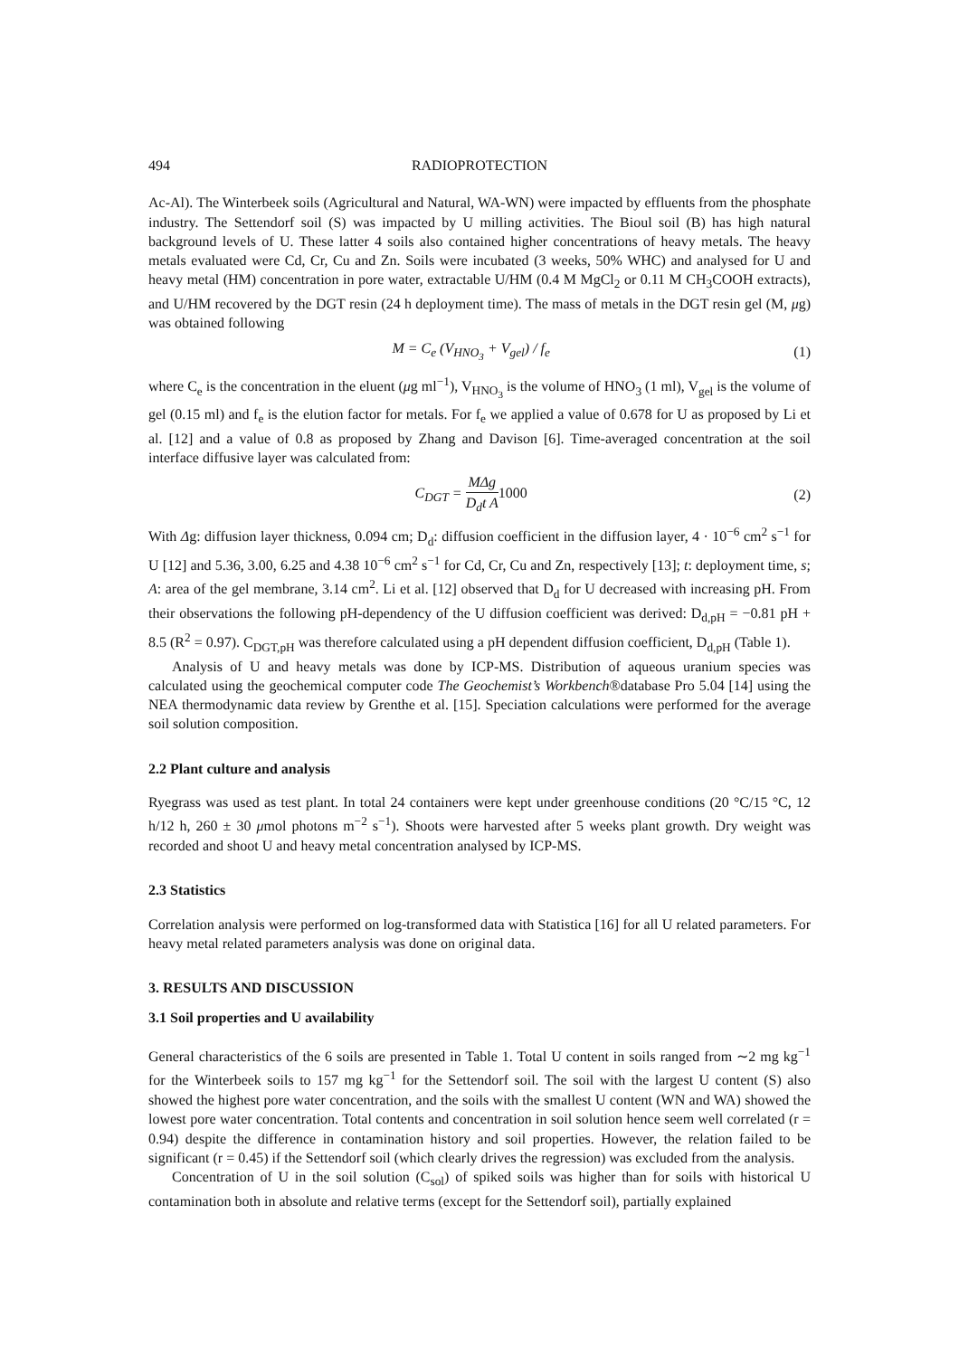494 RADIOPROTECTION
Ac-Al). The Winterbeek soils (Agricultural and Natural, WA-WN) were impacted by effluents from the phosphate industry. The Settendorf soil (S) was impacted by U milling activities. The Bioul soil (B) has high natural background levels of U. These latter 4 soils also contained higher concentrations of heavy metals. The heavy metals evaluated were Cd, Cr, Cu and Zn. Soils were incubated (3 weeks, 50% WHC) and analysed for U and heavy metal (HM) concentration in pore water, extractable U/HM (0.4 M MgCl<sub>2</sub> or 0.11 M CH<sub>3</sub>COOH extracts), and U/HM recovered by the DGT resin (24 h deployment time). The mass of metals in the DGT resin gel (M, μg) was obtained following
M = C<sub>e</sub> (V<sub>HNO<sub>3</sub></sub> + V<sub>gel</sub>) / f<sub>e</sub> (1)
where C<sub>e</sub> is the concentration in the eluent (μg ml<sup>−1</sup>), V<sub>HNO<sub>3</sub></sub> is the volume of HNO<sub>3</sub> (1 ml), V<sub>gel</sub> is the volume of gel (0.15 ml) and f<sub>e</sub> is the elution factor for metals. For f<sub>e</sub> we applied a value of 0.678 for U as proposed by Li et al. [12] and a value of 0.8 as proposed by Zhang and Davison [6]. Time-averaged concentration at the soil interface diffusive layer was calculated from:
C<sub>DGT</sub> = MΔg D<sub>d</sub>t A 1000 (2)
With Δg: diffusion layer thickness, 0.094 cm; D<sub>d</sub>: diffusion coefficient in the diffusion layer, 4 · 10<sup>−6</sup> cm<sup>2</sup> s<sup>−1</sup> for U [12] and 5.36, 3.00, 6.25 and 4.38 10<sup>−6</sup> cm<sup>2</sup> s<sup>−1</sup> for Cd, Cr, Cu and Zn, respectively [13]; t: deployment time, s; A: area of the gel membrane, 3.14 cm<sup>2</sup>. Li et al. [12] observed that D<sub>d</sub> for U decreased with increasing pH. From their observations the following pH-dependency of the U diffusion coefficient was derived: D<sub>d,pH</sub> = −0.81 pH + 8.5 (R<sup>2</sup> = 0.97). C<sub>DGT,pH</sub> was therefore calculated using a pH dependent diffusion coefficient, D<sub>d,pH</sub> (Table 1).
Analysis of U and heavy metals was done by ICP-MS. Distribution of aqueous uranium species was calculated using the geochemical computer code The Geochemist’s Workbench®database Pro 5.04 [14] using the NEA thermodynamic data review by Grenthe et al. [15]. Speciation calculations were performed for the average soil solution composition.
2.2 Plant culture and analysis
Ryegrass was used as test plant. In total 24 containers were kept under greenhouse conditions (20 °C/15 °C, 12 h/12 h, 260 ± 30 μmol photons m<sup>−2</sup> s<sup>−1</sup>). Shoots were harvested after 5 weeks plant growth. Dry weight was recorded and shoot U and heavy metal concentration analysed by ICP-MS.
2.3 Statistics
Correlation analysis were performed on log-transformed data with Statistica [16] for all U related parameters. For heavy metal related parameters analysis was done on original data.
3. RESULTS AND DISCUSSION
3.1 Soil properties and U availability
General characteristics of the 6 soils are presented in Table 1. Total U content in soils ranged from ∼2 mg kg<sup>−1</sup> for the Winterbeek soils to 157 mg kg<sup>−1</sup> for the Settendorf soil. The soil with the largest U content (S) also showed the highest pore water concentration, and the soils with the smallest U content (WN and WA) showed the lowest pore water concentration. Total contents and concentration in soil solution hence seem well correlated (r = 0.94) despite the difference in contamination history and soil properties. However, the relation failed to be significant (r = 0.45) if the Settendorf soil (which clearly drives the regression) was excluded from the analysis.
Concentration of U in the soil solution (C<sub>sol</sub>) of spiked soils was higher than for soils with historical U contamination both in absolute and relative terms (except for the Settendorf soil), partially explained